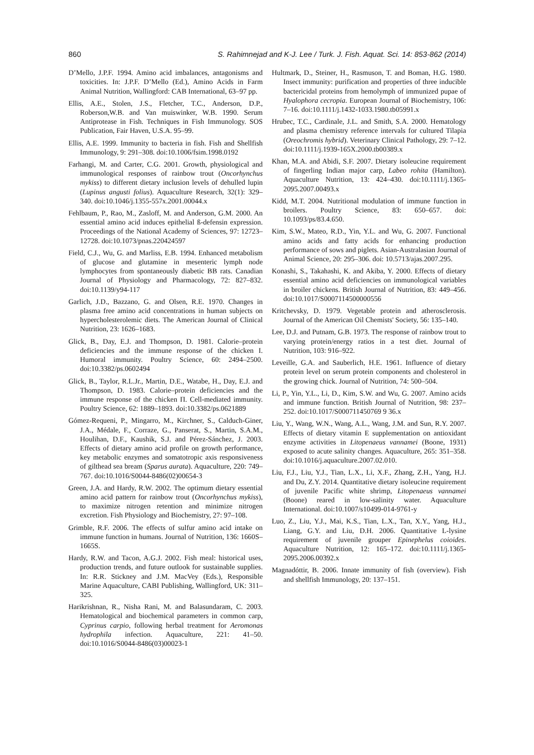860 S. Rahimnejad and K-J. Lee / Turk. J. Fish. Aquat. Sci. 14: 853-862 (2014)
D’Mello, J.P.F. 1994. Amino acid imbalances, antagonisms and toxicities. In: J.P.F. D’Mello (Ed.), Amino Acids in Farm Animal Nutrition, Wallingford: CAB International, 63–97 pp.
Ellis, A.E., Stolen, J.S., Fletcher, T.C., Anderson, D.P., Roberson,W.B. and Van muiswinker, W.B. 1990. Serum Antiprotease in Fish. Techniques in Fish Immunology. SOS Publication, Fair Haven, U.S.A. 95–99.
Ellis, A.E. 1999. Immunity to bacteria in fish. Fish and Shellfish Immunology, 9: 291–308. doi:10.1006/fsim.1998.0192
Farhangi, M. and Carter, C.G. 2001. Growth, physiological and immunological responses of rainbow trout (Oncorhynchus mykiss) to different dietary inclusion levels of dehulled lupin (Lupinus angusti folius). Aquaculture Research, 32(1): 329–340. doi:10.1046/j.1355-557x.2001.00044.x
Fehlbaum, P., Rao, M., Zasloff, M. and Anderson, G.M. 2000. An essential amino acid induces epithelial ß-defensin expression. Proceedings of the National Academy of Sciences, 97: 12723–12728. doi:10.1073/pnas.220424597
Field, C.J., Wu, G. and Marliss, E.B. 1994. Enhanced metabolism of glucose and glutamine in mesenteric lymph node lymphocytes from spontaneously diabetic BB rats. Canadian Journal of Physiology and Pharmacology, 72: 827–832. doi:10.1139/y94-117
Garlich, J.D., Bazzano, G. and Olsen, R.E. 1970. Changes in plasma free amino acid concentrations in human subjects on hypercholesterolemic diets. The American Journal of Clinical Nutrition, 23: 1626–1683.
Glick, B., Day, E.J. and Thompson, D. 1981. Calorie–protein deficiencies and the immune response of the chicken I. Humoral immunity. Poultry Science, 60: 2494–2500. doi:10.3382/ps.0602494
Glick, B., Taylor, R.L.Jr., Martin, D.E., Watabe, H., Day, E.J. and Thompson, D. 1983. Calorie–protein deficiencies and the immune response of the chicken Π. Cell-mediated immunity. Poultry Science, 62: 1889–1893. doi:10.3382/ps.0621889
Gómez-Requeni, P., Mingarro, M., Kirchner, S., Calduch-Giner, J.A., Médale, F., Corraze, G., Panserat, S., Martin, S.A.M., Houlihan, D.F., Kaushik, S.J. and Pérez-Sánchez, J. 2003. Effects of dietary amino acid profile on growth performance, key metabolic enzymes and somatotropic axis responsiveness of gilthead sea bream (Sparus aurata). Aquaculture, 220: 749–767. doi:10.1016/S0044-8486(02)00654-3
Green, J.A. and Hardy, R.W. 2002. The optimum dietary essential amino acid pattern for rainbow trout (Oncorhynchus mykiss), to maximize nitrogen retention and minimize nitrogen excretion. Fish Physiology and Biochemistry, 27: 97–108.
Grimble, R.F. 2006. The effects of sulfur amino acid intake on immune function in humans. Journal of Nutrition, 136: 1660S–1665S.
Hardy, R.W. and Tacon, A.G.J. 2002. Fish meal: historical uses, production trends, and future outlook for sustainable supplies. In: R.R. Stickney and J.M. MacVey (Eds.), Responsible Marine Aquaculture, CABI Publishing, Wallingford, UK: 311–325.
Harikrishnan, R., Nisha Rani, M. and Balasundaram, C. 2003. Hematological and biochemical parameters in common carp, Cyprinus carpio, following herbal treatment for Aeromonas hydrophila infection. Aquaculture, 221: 41–50. doi:10.1016/S0044-8486(03)00023-1
Hultmark, D., Steiner, H., Rasmuson, T. and Boman, H.G. 1980. Insect immunity: purification and properties of three inducible bactericidal proteins from hemolymph of immunized pupae of Hyalophora cecropia. European Journal of Biochemistry, 106: 7–16. doi:10.1111/j.1432-1033.1980.tb05991.x
Hrubec, T.C., Cardinale, J.L. and Smith, S.A. 2000. Hematology and plasma chemistry reference intervals for cultured Tilapia (Oreochromis hybrid). Veterinary Clinical Pathology, 29: 7–12. doi:10.1111/j.1939-165X.2000.tb00389.x
Khan, M.A. and Abidi, S.F. 2007. Dietary isoleucine requirement of fingerling Indian major carp, Labeo rohita (Hamilton). Aquaculture Nutrition, 13: 424–430. doi:10.1111/j.1365-2095.2007.00493.x
Kidd, M.T. 2004. Nutritional modulation of immune function in broilers. Poultry Science, 83: 650–657. doi: 10.1093/ps/83.4.650.
Kim, S.W., Mateo, R.D., Yin, Y.L. and Wu, G. 2007. Functional amino acids and fatty acids for enhancing production performance of sows and piglets. Asian-Australasian Journal of Animal Science, 20: 295–306. doi: 10.5713/ajas.2007.295.
Konashi, S., Takahashi, K. and Akiba, Y. 2000. Effects of dietary essential amino acid deficiencies on immunological variables in broiler chickens. British Journal of Nutrition, 83: 449–456. doi:10.1017/S0007114500000556
Kritchevsky, D. 1979. Vegetable protein and atherosclerosis. Journal of the American Oil Chemists' Society, 56: 135–140.
Lee, D.J. and Putnam, G.B. 1973. The response of rainbow trout to varying protein/energy ratios in a test diet. Journal of Nutrition, 103: 916–922.
Leveille, G.A. and Sauberlich, H.E. 1961. Influence of dietary protein level on serum protein components and cholesterol in the growing chick. Journal of Nutrition, 74: 500–504.
Li, P., Yin, Y.L., Li, D., Kim, S.W. and Wu, G. 2007. Amino acids and immune function. British Journal of Nutrition, 98: 237–252. doi:10.1017/S000711450769 9 36.x
Liu, Y., Wang, W.N., Wang, A.L., Wang, J.M. and Sun, R.Y. 2007. Effects of dietary vitamin E supplementation on antioxidant enzyme activities in Litopenaeus vannamei (Boone, 1931) exposed to acute salinity changes. Aquaculture, 265: 351–358. doi:10.1016/j.aquaculture.2007.02.010.
Liu, F.J., Liu, Y.J., Tian, L.X., Li, X.F., Zhang, Z.H., Yang, H.J. and Du, Z.Y. 2014. Quantitative dietary isoleucine requirement of juvenile Pacific white shrimp, Litopenaeus vannamei (Boone) reared in low-salinity water. Aquaculture International. doi:10.1007/s10499-014-9761-y
Luo, Z., Liu, Y.J., Mai, K.S., Tian, L.X., Tan, X.Y., Yang, H.J., Liang, G.Y. and Liu, D.H. 2006. Quantitative L-lysine requirement of juvenile grouper Epinephelus coioides. Aquaculture Nutrition, 12: 165–172. doi:10.1111/j.1365-2095.2006.00392.x
Magnadóttir, B. 2006. Innate immunity of fish (overview). Fish and shellfish Immunology, 20: 137–151.